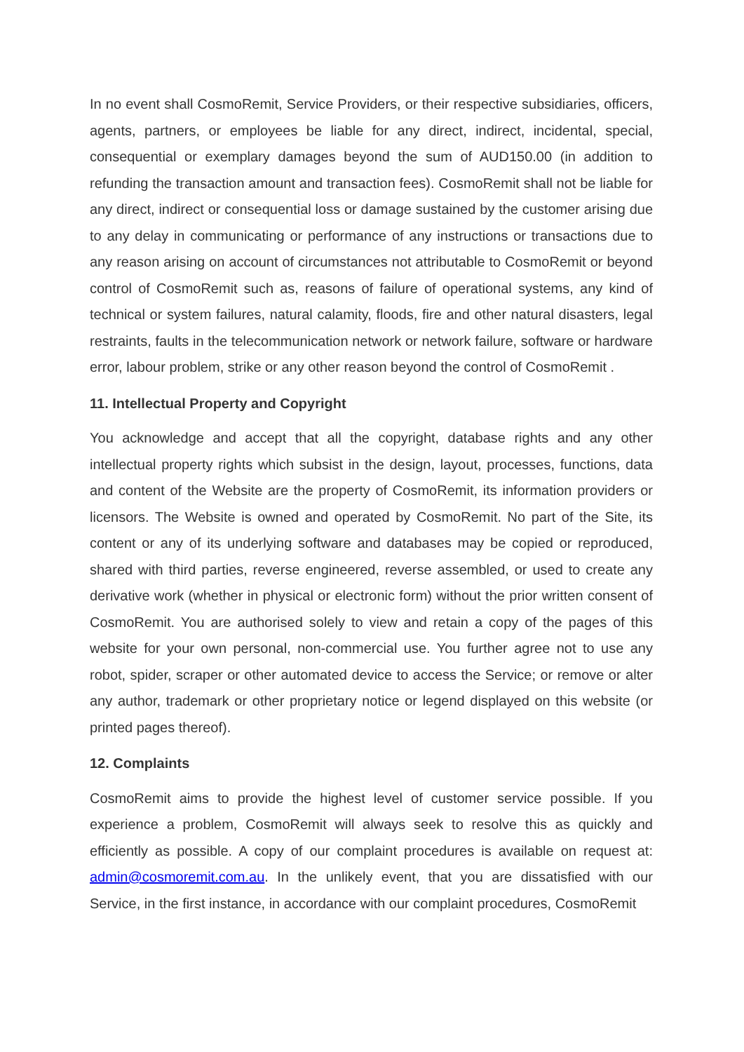In no event shall CosmoRemit, Service Providers, or their respective subsidiaries, officers, agents, partners, or employees be liable for any direct, indirect, incidental, special, consequential or exemplary damages beyond the sum of AUD150.00 (in addition to refunding the transaction amount and transaction fees). CosmoRemit shall not be liable for any direct, indirect or consequential loss or damage sustained by the customer arising due to any delay in communicating or performance of any instructions or transactions due to any reason arising on account of circumstances not attributable to CosmoRemit or beyond control of CosmoRemit such as, reasons of failure of operational systems, any kind of technical or system failures, natural calamity, floods, fire and other natural disasters, legal restraints, faults in the telecommunication network or network failure, software or hardware error, labour problem, strike or any other reason beyond the control of CosmoRemit .
11. Intellectual Property and Copyright
You acknowledge and accept that all the copyright, database rights and any other intellectual property rights which subsist in the design, layout, processes, functions, data and content of the Website are the property of CosmoRemit, its information providers or licensors. The Website is owned and operated by CosmoRemit. No part of the Site, its content or any of its underlying software and databases may be copied or reproduced, shared with third parties, reverse engineered, reverse assembled, or used to create any derivative work (whether in physical or electronic form) without the prior written consent of CosmoRemit. You are authorised solely to view and retain a copy of the pages of this website for your own personal, non-commercial use. You further agree not to use any robot, spider, scraper or other automated device to access the Service; or remove or alter any author, trademark or other proprietary notice or legend displayed on this website (or printed pages thereof).
12. Complaints
CosmoRemit aims to provide the highest level of customer service possible. If you experience a problem, CosmoRemit will always seek to resolve this as quickly and efficiently as possible. A copy of our complaint procedures is available on request at: admin@cosmoremit.com.au. In the unlikely event, that you are dissatisfied with our Service, in the first instance, in accordance with our complaint procedures, CosmoRemit